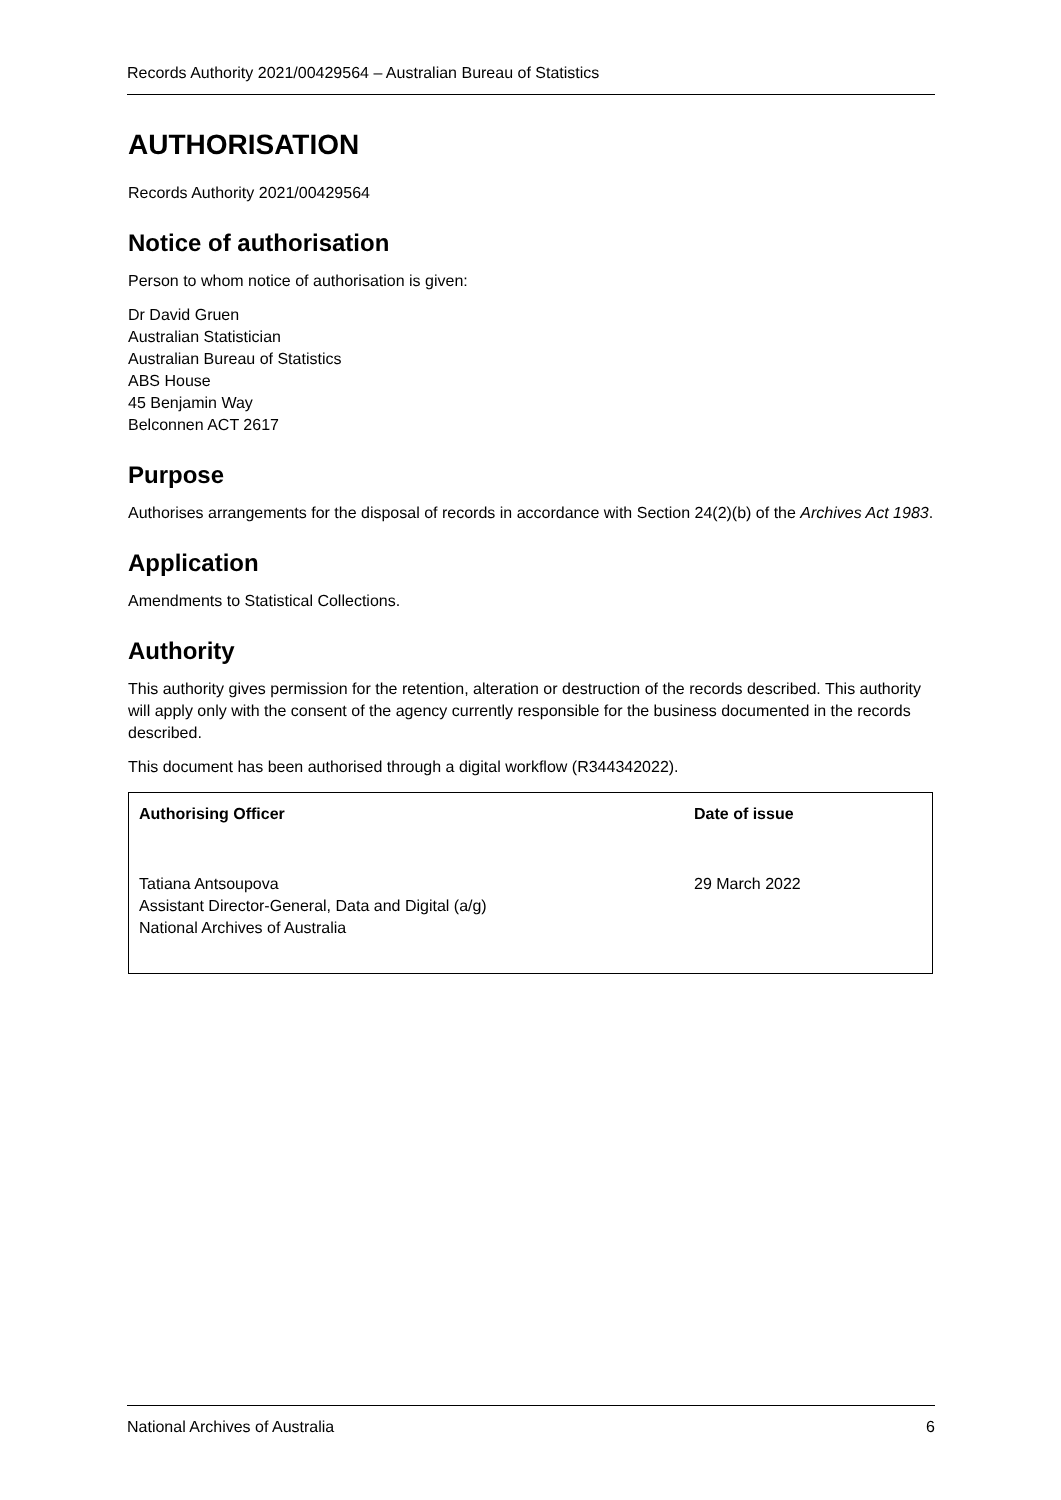Records Authority 2021/00429564 – Australian Bureau of Statistics
AUTHORISATION
Records Authority 2021/00429564
Notice of authorisation
Person to whom notice of authorisation is given:
Dr David Gruen
Australian Statistician
Australian Bureau of Statistics
ABS House
45 Benjamin Way
Belconnen ACT 2617
Purpose
Authorises arrangements for the disposal of records in accordance with Section 24(2)(b) of the Archives Act 1983.
Application
Amendments to Statistical Collections.
Authority
This authority gives permission for the retention, alteration or destruction of the records described. This authority will apply only with the consent of the agency currently responsible for the business documented in the records described.
This document has been authorised through a digital workflow (R344342022).
| Authorising Officer | Date of issue |
| --- | --- |
| Tatiana Antsoupova Assistant Director-General, Data and Digital (a/g) National Archives of Australia | 29 March 2022 |
National Archives of Australia 6